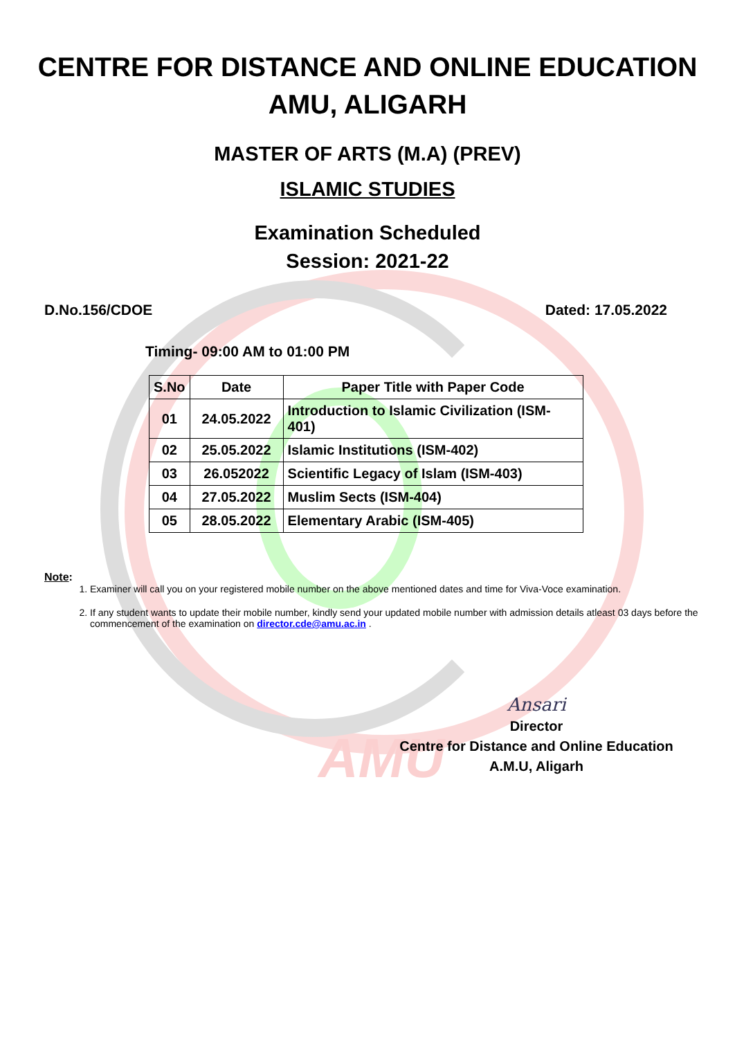AMU
CENTRE FOR DISTANCE AND ONLINE EDUCATION
AMU, ALIGARH
MASTER OF ARTS (M.A) (PREV)
ISLAMIC STUDIES
Examination Scheduled
Session: 2021-22
D.No.156/CDOE Dated: 17.05.2022
Timing- 09:00 AM to 01:00 PM
| S.No | Date | Paper Title with Paper Code |
| --- | --- | --- |
| 01 | 24.05.2022 | Introduction to Islamic Civilization (ISM-401) |
| 02 | 25.05.2022 | Islamic Institutions (ISM-402) |
| 03 | 26.052022 | Scientific Legacy of Islam (ISM-403) |
| 04 | 27.05.2022 | Muslim Sects (ISM-404) |
| 05 | 28.05.2022 | Elementary Arabic (ISM-405) |
Note:
1. Examiner will call you on your registered mobile number on the above mentioned dates and time for Viva-Voce examination.
2. If any student wants to update their mobile number, kindly send your updated mobile number with admission details atleast 03 days before the commencement of the examination on director.cde@amu.ac.in .
Ansari
Director
Centre for Distance and Online Education
A.M.U, Aligarh